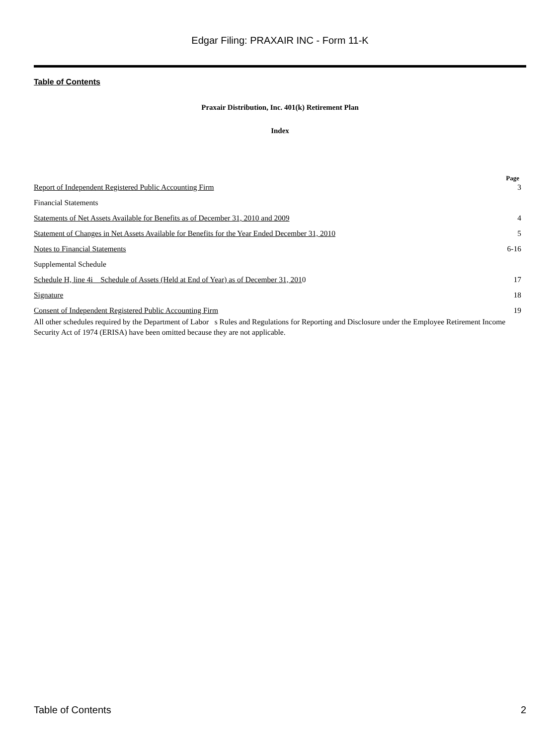Edgar Filing: PRAXAIR INC - Form 11-K
Table of Contents
Praxair Distribution, Inc. 401(k) Retirement Plan
Index
| | Page |
| Report of Independent Registered Public Accounting Firm | 3 |
| Financial Statements | |
| Statements of Net Assets Available for Benefits as of December 31, 2010 and 2009 | 4 |
| Statement of Changes in Net Assets Available for Benefits for the Year Ended December 31, 2010 | 5 |
| Notes to Financial Statements | 6-16 |
| Supplemental Schedule | |
| Schedule H, line 4i Schedule of Assets (Held at End of Year) as of December 31, 201 0 | 17 |
| Signature | 18 |
| Consent of Independent Registered Public Accounting Firm | 19 |
All other schedules required by the Department of Labor s Rules and Regulations for Reporting and Disclosure under the Employee Retirement Income Security Act of 1974 (ERISA) have been omitted because they are not applicable.
Table of Contents 2